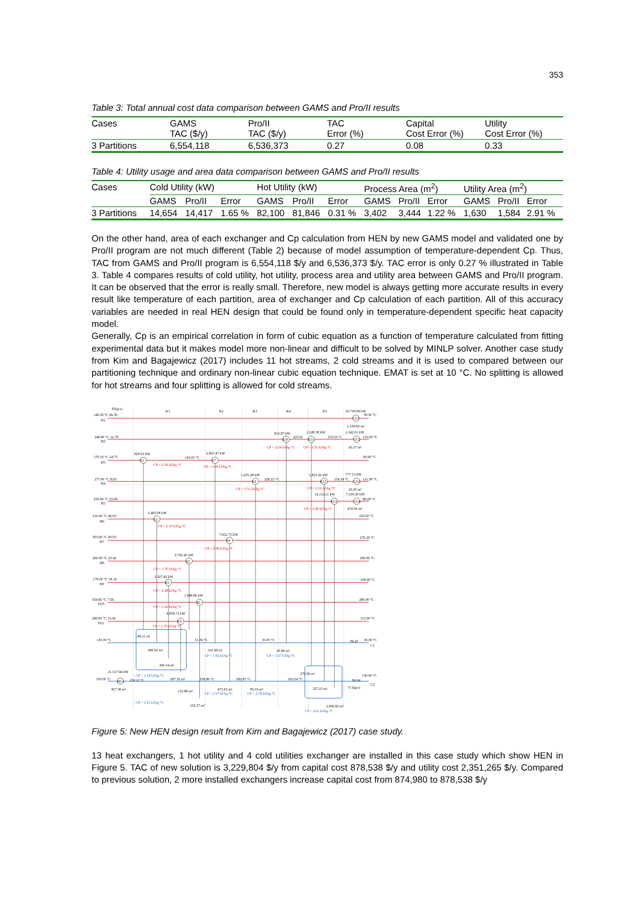353
Table 3: Total annual cost data comparison between GAMS and Pro/II results
| Cases | GAMS TAC ($/y) | Pro/II TAC ($/y) | TAC Error (%) | Capital Cost Error (%) | Utility Cost Error (%) |
| --- | --- | --- | --- | --- | --- |
| 3 Partitions | 6,554,118 | 6,536,373 | 0.27 | 0.08 | 0.33 |
Table 4: Utility usage and area data comparison between GAMS and Pro/II results
| Cases | Cold Utility (kW) | | | Hot Utility (kW) | | | Process Area (m<sup>2</sup>) | | | Utility Area (m<sup>2</sup>) | | |
| --- | --- | --- | --- | --- | --- | --- | --- | --- | --- | --- | --- | --- |
| | GAMS | Pro/II | Error | GAMS | Pro/II | Error | GAMS | Pro/II | Error | GAMS | Pro/II | Error |
| 3 Partitions | 14,654 | 14,417 | 1.65 % | 82,100 | 81,846 | 0.31 % | 3,402 | 3,444 | 1.22 % | 1,630 | 1,584 | 2.91 % |
On the other hand, area of each exchanger and Cp calculation from HEN by new GAMS model and validated one by Pro/II program are not much different (Table 2) because of model assumption of temperature-dependent Cp. Thus, TAC from GAMS and Pro/II program is 6,554,118 $/y and 6,536,373 $/y. TAC error is only 0.27 % illustrated in Table 3. Table 4 compares results of cold utility, hot utility, process area and utility area between GAMS and Pro/II program. It can be observed that the error is really small. Therefore, new model is always getting more accurate results in every result like temperature of each partition, area of exchanger and Cp calculation of each partition. All of this accuracy variables are needed in real HEN design that could be found only in temperature-dependent specific heat capacity model.
Generally, Cp is an empirical correlation in form of cubic equation as a function of temperature calculated from fitting experimental data but it makes model more non-linear and difficult to be solved by MINLP solver. Another case study from Kim and Bagajewicz (2017) includes 11 hot streams, 2 cold streams and it is used to compared between our partitioning technique and ordinary non-linear cubic equation technique. EMAT is set at 10 °C. No splitting is allowed for hot streams and four splitting is allowed for cold streams.
F(kg/s)
K1
K2
K3
K4
K5
140.20 °C 46.30
H1
10,718.68 kW
39.50 °C
CU1
1,339.82 m²
248.80 °C 12.70
H2
810.97 kW
2,249.38 kW
1,342.01 kW
223.61
153.63 °C
110.00 °C
E10
E11
CU2
CP = 2.54 kJ/kg °C
CP = 2.53 kJ/kg °C
43.37 m²
170.10 °C 14.75
H3
920.53 kW
143.65 °C
2,807.47 kW
E1
E7
CP = 2.36 kJ/kg °C
CP = 2.28 kJ/kg °C
60.00 °C
277.00 °C 9.83
H4
1,205.28 kW
228.22 °C
E9
CP = 2.51 kJ/kg °C
1,825.26 kW
777.13 kW
154.34 °C
121.90 °C
E12
CU3
CP = 2.51 kJ/kg °C
26.20 m²
14,112.11 kW
7,109.30 kW
250.60 °C 55.08
H5
E13
CU4
90.00 °C
CP = 2.40 kJ/kg °C
474.59 m²
210.00 °C 46.03
H6
5,405.08 kW
E2
CP = 2.50 kJ/kg °C
163.00 °C
303.60 °C 82.03
H7
7,932.75 kW
E8
CP = 2.90 kJ/kg °C
270.20 °C
360.00 °C 23.42
H8
2,782.45 kW
E5
CP = 1.70 kJ/kg °C
290.00 °C
178.60 °C 19.14
H9
3,327.45 kW
E3
CP = 2.49 kJ/kg °C
108.90 °C
359.60 °C 7.66
H10
1,948.86 kW
E6
CP = 3.20 kJ/kg °C
280.00 °C
290.00 °C 23.42
H11
6,959.72 kW
E4
CP = 1.70 kJ/kg °C
115.00 °C
130.00 °C
89.11 m²
51.06 °C
35.05 °C
96.41
30.00 °C
C1
390.93 m²
CP = 1.82 kJ/kg °C
331.49 m²
20.86 m²
CP = 1.67 kJ/kg °C
345.54 m²
21,517.94 kW
CP = 2.18 kJ/kg °C
350.00 °C
HU1
258.12 °C
397.35 m²
238.80 °C
206.85 °C
276.66 m²
202.04 °C
130.00 °C
96.64
C2
367.39 m²
132.88 m²
473.93 m²
85.03 m²
227.23 m²
F (kg/s)
CP = 2.57 kJ/kg °C
CP = 2.59 kJ/kg °C
CP = 2.53 kJ/kg °C
102.57 m²
2,666.66 m²
CP = 2.61 kJ/kg °C
Figure 5: New HEN design result from Kim and Bagajewicz (2017) case study.
13 heat exchangers, 1 hot utility and 4 cold utilities exchanger are installed in this case study which show HEN in Figure 5. TAC of new solution is 3,229,804 $/y from capital cost 878,538 $/y and utility cost 2,351,265 $/y. Compared to previous solution, 2 more installed exchangers increase capital cost from 874,980 to 878,538 $/y